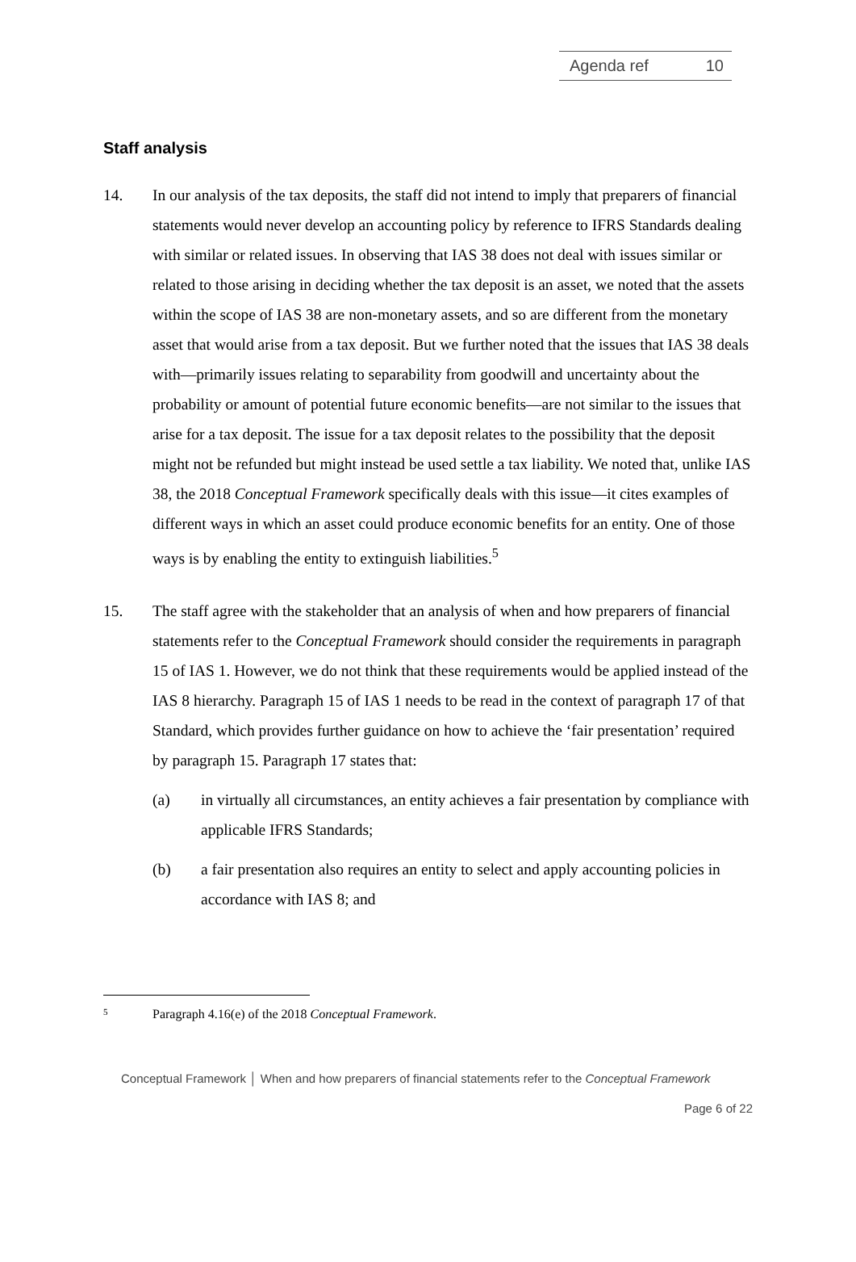Agenda ref 10
Staff analysis
14. In our analysis of the tax deposits, the staff did not intend to imply that preparers of financial statements would never develop an accounting policy by reference to IFRS Standards dealing with similar or related issues. In observing that IAS 38 does not deal with issues similar or related to those arising in deciding whether the tax deposit is an asset, we noted that the assets within the scope of IAS 38 are non-monetary assets, and so are different from the monetary asset that would arise from a tax deposit. But we further noted that the issues that IAS 38 deals with—primarily issues relating to separability from goodwill and uncertainty about the probability or amount of potential future economic benefits—are not similar to the issues that arise for a tax deposit. The issue for a tax deposit relates to the possibility that the deposit might not be refunded but might instead be used settle a tax liability. We noted that, unlike IAS 38, the 2018 Conceptual Framework specifically deals with this issue—it cites examples of different ways in which an asset could produce economic benefits for an entity. One of those ways is by enabling the entity to extinguish liabilities.<sup>5</sup>
15. The staff agree with the stakeholder that an analysis of when and how preparers of financial statements refer to the Conceptual Framework should consider the requirements in paragraph 15 of IAS 1. However, we do not think that these requirements would be applied instead of the IAS 8 hierarchy. Paragraph 15 of IAS 1 needs to be read in the context of paragraph 17 of that Standard, which provides further guidance on how to achieve the ‘fair presentation’ required by paragraph 15. Paragraph 17 states that:
(a) in virtually all circumstances, an entity achieves a fair presentation by compliance with applicable IFRS Standards;
(b) a fair presentation also requires an entity to select and apply accounting policies in accordance with IAS 8; and
5
Paragraph 4.16(e) of the 2018 Conceptual Framework.
Conceptual Framework │ When and how preparers of financial statements refer to the Conceptual Framework
Page 6 of 22